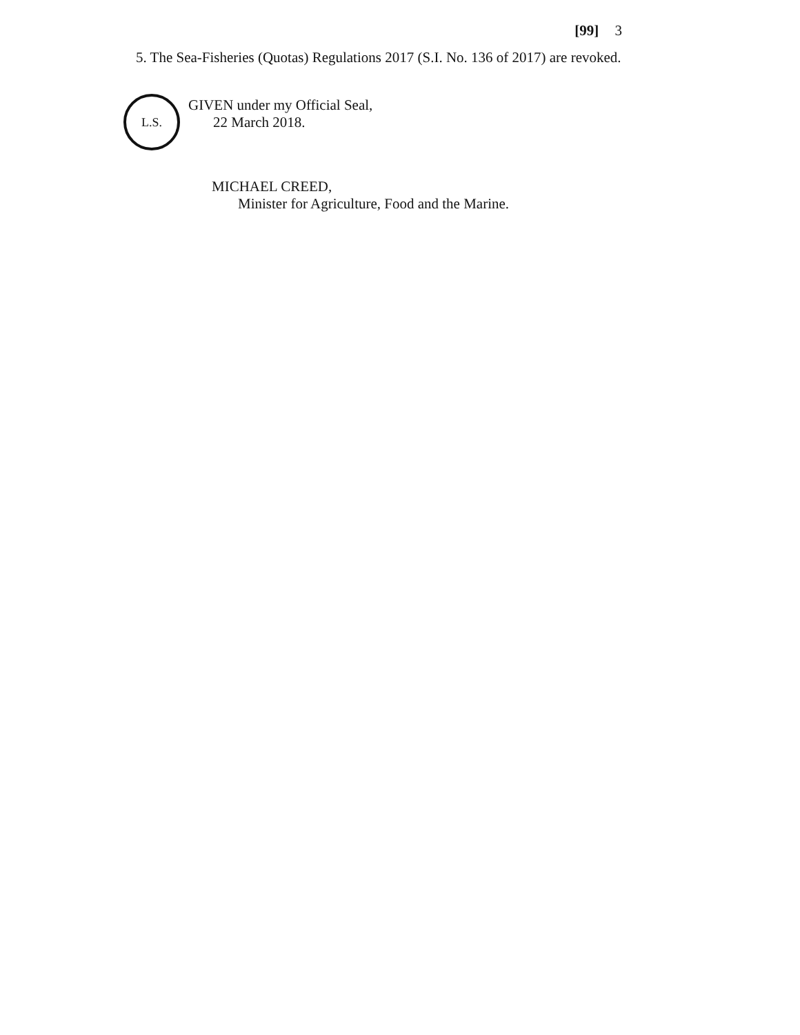[99] 3
5. The Sea-Fisheries (Quotas) Regulations 2017 (S.I. No. 136 of 2017) are revoked.
L.S.
GIVEN under my Official Seal,
22 March 2018.
MICHAEL CREED,
Minister for Agriculture, Food and the Marine.